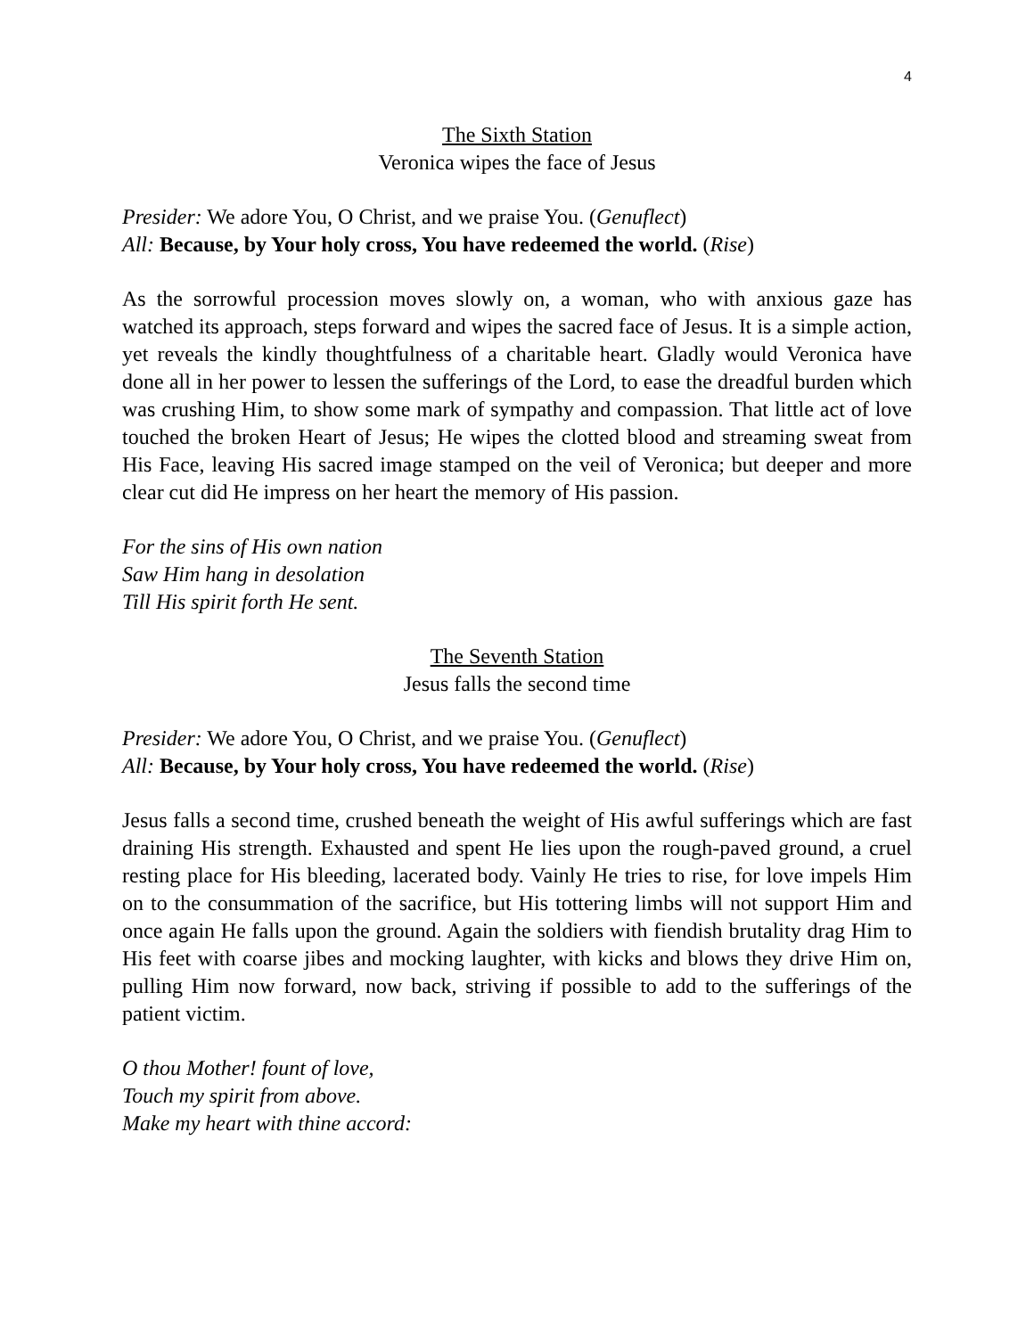4
The Sixth Station
Veronica wipes the face of Jesus
Presider: We adore You, O Christ, and we praise You. (Genuflect)
All: Because, by Your holy cross, You have redeemed the world. (Rise)
As the sorrowful procession moves slowly on, a woman, who with anxious gaze has watched its approach, steps forward and wipes the sacred face of Jesus. It is a simple action, yet reveals the kindly thoughtfulness of a charitable heart. Gladly would Veronica have done all in her power to lessen the sufferings of the Lord, to ease the dreadful burden which was crushing Him, to show some mark of sympathy and compassion. That little act of love touched the broken Heart of Jesus; He wipes the clotted blood and streaming sweat from His Face, leaving His sacred image stamped on the veil of Veronica; but deeper and more clear cut did He impress on her heart the memory of His passion.
For the sins of His own nation
Saw Him hang in desolation
Till His spirit forth He sent.
The Seventh Station
Jesus falls the second time
Presider: We adore You, O Christ, and we praise You. (Genuflect)
All: Because, by Your holy cross, You have redeemed the world. (Rise)
Jesus falls a second time, crushed beneath the weight of His awful sufferings which are fast draining His strength. Exhausted and spent He lies upon the rough-paved ground, a cruel resting place for His bleeding, lacerated body. Vainly He tries to rise, for love impels Him on to the consummation of the sacrifice, but His tottering limbs will not support Him and once again He falls upon the ground. Again the soldiers with fiendish brutality drag Him to His feet with coarse jibes and mocking laughter, with kicks and blows they drive Him on, pulling Him now forward, now back, striving if possible to add to the sufferings of the patient victim.
O thou Mother! fount of love,
Touch my spirit from above.
Make my heart with thine accord: